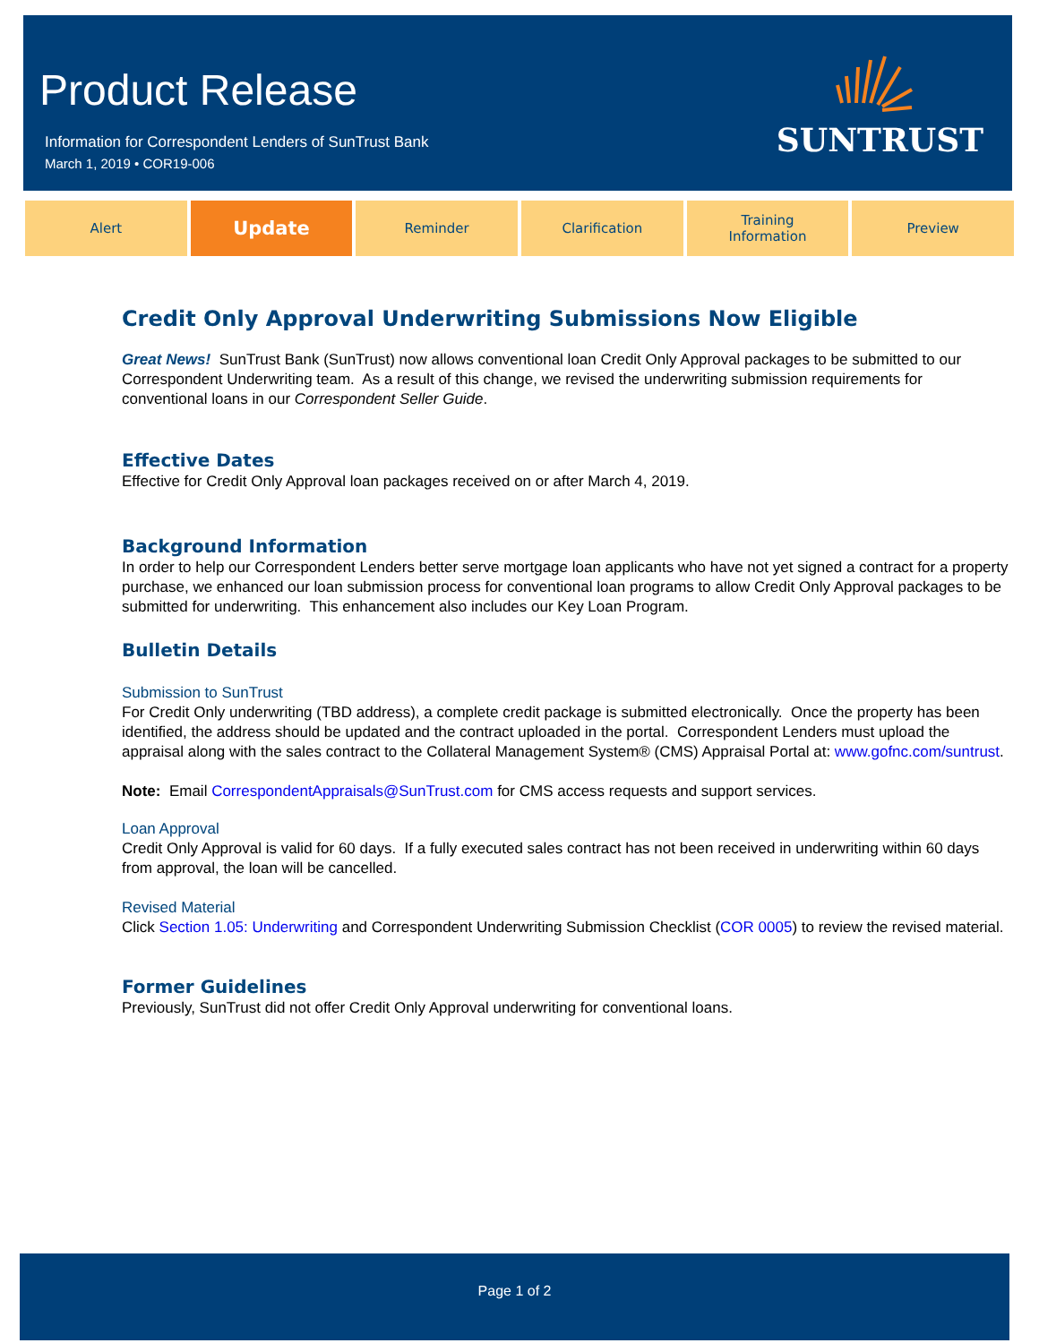Product Release
Information for Correspondent Lenders of SunTrust Bank
March 1, 2019 • COR19-006
SUNTRUST
Alert
Update
Reminder Clarification Training
Information
Preview
Credit Only Approval Underwriting Submissions Now Eligible
Great News! SunTrust Bank (SunTrust) now allows conventional loan Credit Only Approval packages to be submitted to our Correspondent Underwriting team. As a result of this change, we revised the underwriting submission requirements for conventional loans in our Correspondent Seller Guide.
Effective Dates
Effective for Credit Only Approval loan packages received on or after March 4, 2019.
Background Information
In order to help our Correspondent Lenders better serve mortgage loan applicants who have not yet signed a contract for a property purchase, we enhanced our loan submission process for conventional loan programs to allow Credit Only Approval packages to be submitted for underwriting. This enhancement also includes our Key Loan Program.
Bulletin Details
Submission to SunTrust
For Credit Only underwriting (TBD address), a complete credit package is submitted electronically. Once the property has been identified, the address should be updated and the contract uploaded in the portal. Correspondent Lenders must upload the appraisal along with the sales contract to the Collateral Management System® (CMS) Appraisal Portal at: www.gofnc.com/suntrust.
Note: Email CorrespondentAppraisals@SunTrust.com for CMS access requests and support services.
Loan Approval
Credit Only Approval is valid for 60 days. If a fully executed sales contract has not been received in underwriting within 60 days from approval, the loan will be cancelled.
Revised Material
Click Section 1.05: Underwriting and Correspondent Underwriting Submission Checklist (COR 0005) to review the revised material.
Former Guidelines
Previously, SunTrust did not offer Credit Only Approval underwriting for conventional loans.
Page 1 of 2